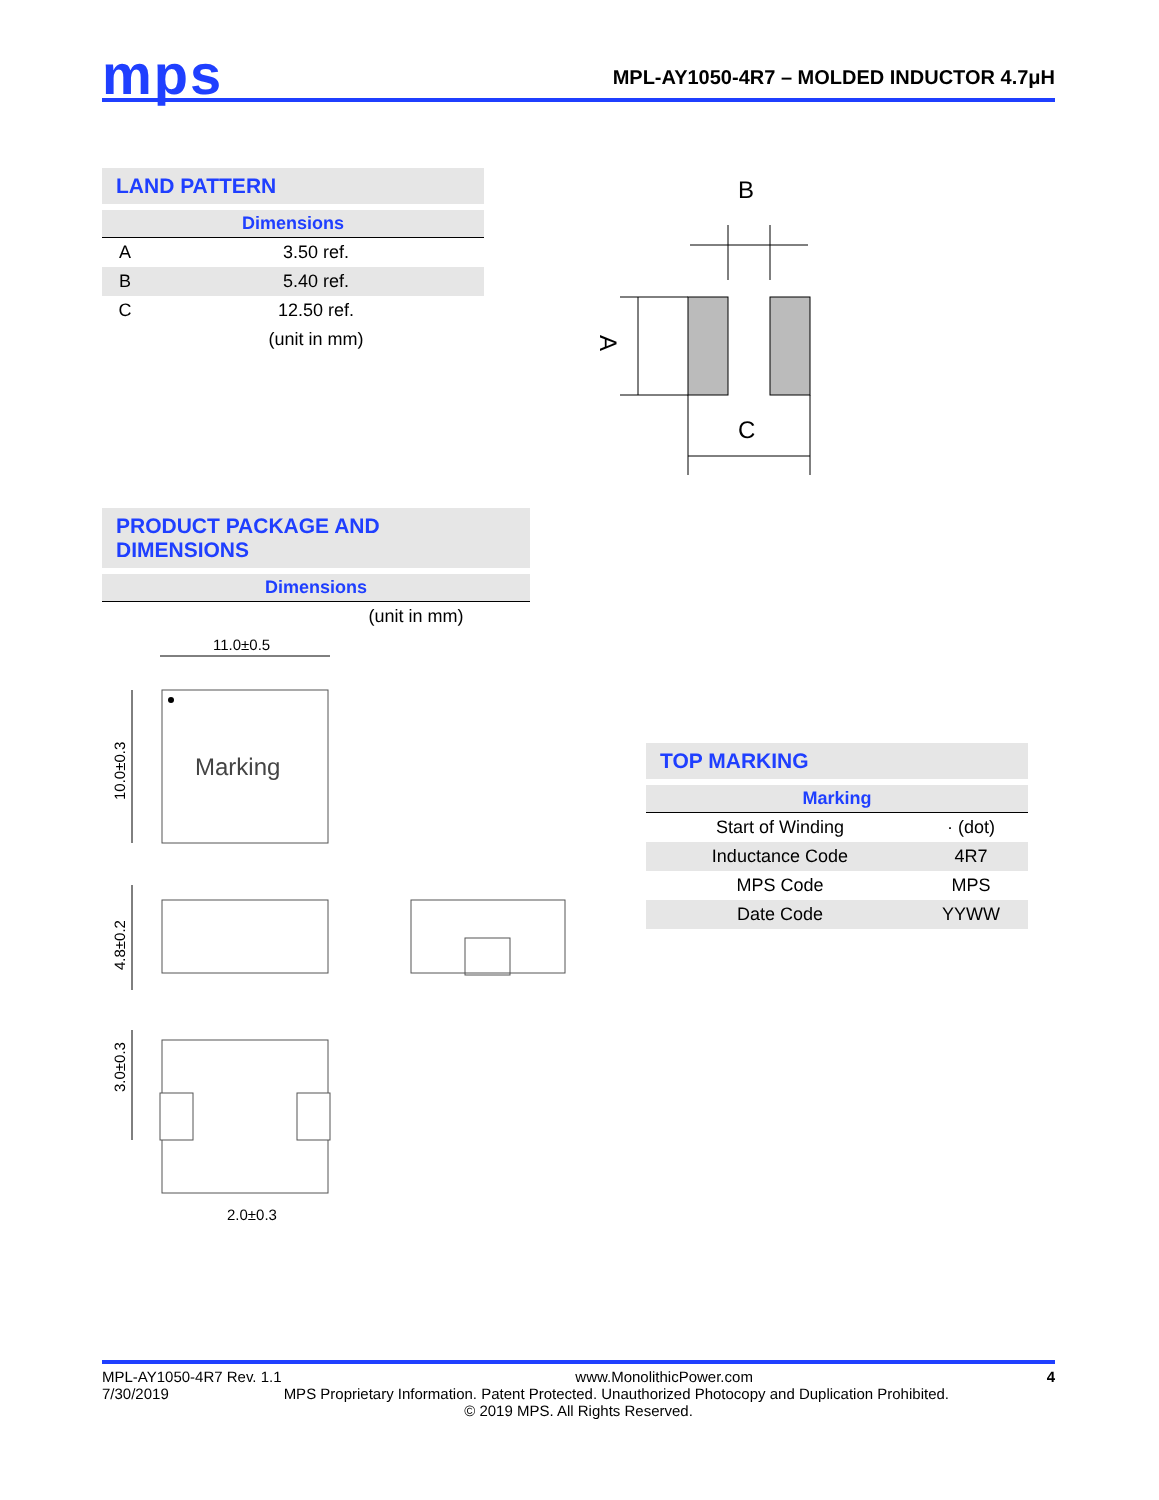mps
MPL-AY1050-4R7 – MOLDED INDUCTOR 4.7μH
LAND PATTERN
| Dimensions | |
| --- | --- |
| A | 3.50 ref. |
| B | 5.40 ref. |
| C | 12.50 ref. |
| | (unit in mm) |
B
A
C
PRODUCT PACKAGE AND DIMENSIONS
| Dimensions |
| --- |
| (unit in mm) |
11.0±0.5
Marking
10.0±0.3
4.8±0.2
3.0±0.3
2.0±0.3
TOP MARKING
| Marking | |
| --- | --- |
| Start of Winding | · (dot) |
| Inductance Code | 4R7 |
| MPS Code | MPS |
| Date Code | YYWW |
MPL-AY1050-4R7 Rev. 1.1 www.MonolithicPower.com 4
7/30/2019 MPS Proprietary Information. Patent Protected. Unauthorized Photocopy and Duplication Prohibited.
© 2019 MPS. All Rights Reserved.